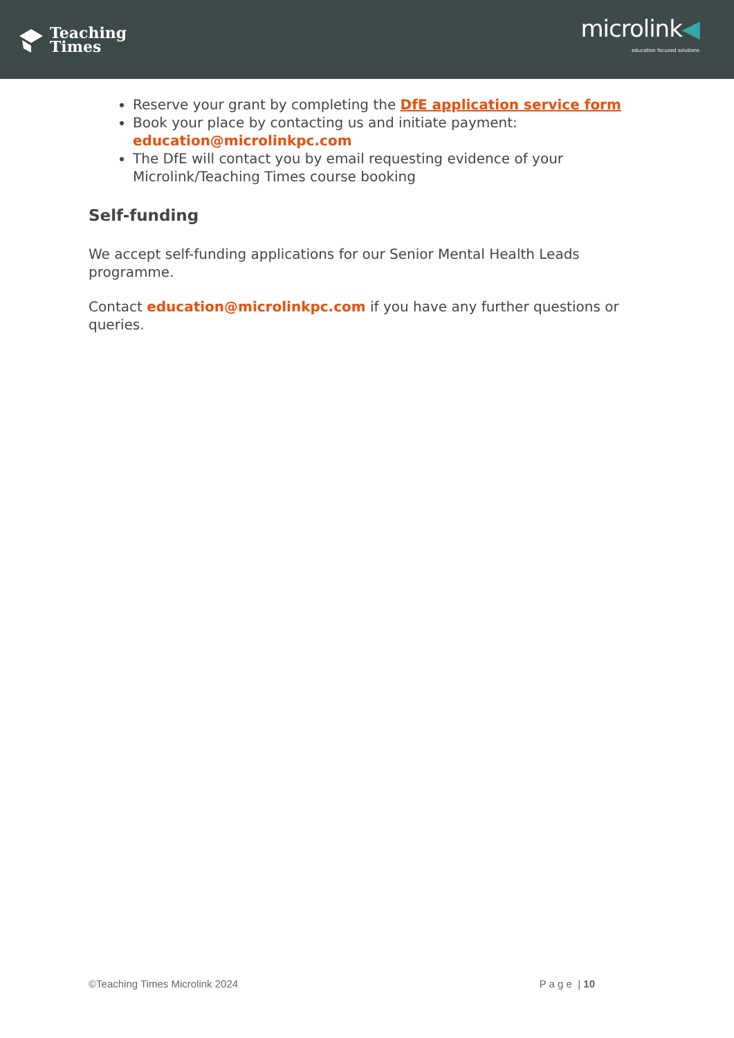Teaching
Times
microlink◀
education focused solutions
Reserve your grant by completing the DfE application service form
Book your place by contacting us and initiate payment: education@microlinkpc.com
The DfE will contact you by email requesting evidence of your Microlink/Teaching Times course booking
Self-funding
We accept self-funding applications for our Senior Mental Health Leads programme.
Contact education@microlinkpc.com if you have any further questions or queries.
©Teaching Times Microlink 2024 P a g e | 10